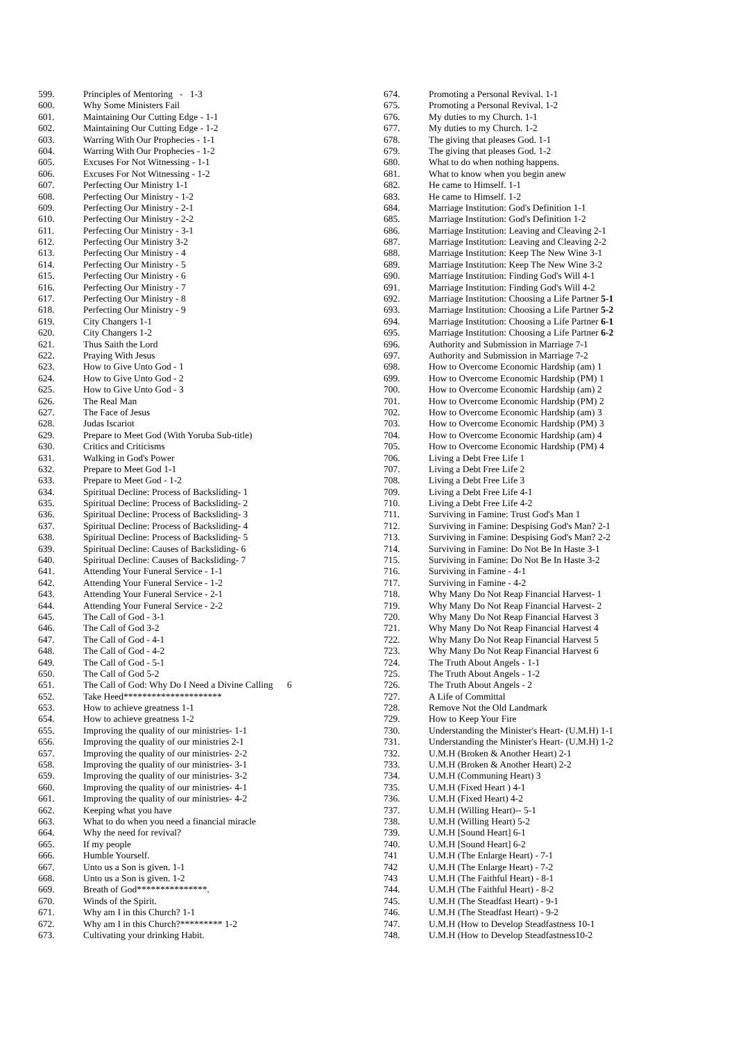| 599. | Principles of Mentoring - 1-3 |
| 600. | Why Some Ministers Fail |
| 601. | Maintaining Our Cutting Edge - 1-1 |
| 602. | Maintaining Our Cutting Edge - 1-2 |
| 603. | Warring With Our Prophecies - 1-1 |
| 604. | Warring With Our Prophecies - 1-2 |
| 605. | Excuses For Not Witnessing - 1-1 |
| 606. | Excuses For Not Witnessing - 1-2 |
| 607. | Perfecting Our Ministry 1-1 |
| 608. | Perfecting Our Ministry - 1-2 |
| 609. | Perfecting Our Ministry - 2-1 |
| 610. | Perfecting Our Ministry - 2-2 |
| 611. | Perfecting Our Ministry - 3-1 |
| 612. | Perfecting Our Ministry 3-2 |
| 613. | Perfecting Our Ministry - 4 |
| 614. | Perfecting Our Ministry - 5 |
| 615. | Perfecting Our Ministry - 6 |
| 616. | Perfecting Our Ministry - 7 |
| 617. | Perfecting Our Ministry - 8 |
| 618. | Perfecting Our Ministry - 9 |
| 619. | City Changers 1-1 |
| 620. | City Changers 1-2 |
| 621. | Thus Saith the Lord |
| 622. | Praying With Jesus |
| 623. | How to Give Unto God - 1 |
| 624. | How to Give Unto God - 2 |
| 625. | How to Give Unto God - 3 |
| 626. | The Real Man |
| 627. | The Face of Jesus |
| 628. | Judas Iscariot |
| 629. | Prepare to Meet God (With Yoruba Sub-title) |
| 630. | Critics and Criticisms |
| 631. | Walking in God's Power |
| 632. | Prepare to Meet God 1-1 |
| 633. | Prepare to Meet God - 1-2 |
| 634. | Spiritual Decline: Process of Backsliding- 1 |
| 635. | Spiritual Decline: Process of Backsliding- 2 |
| 636. | Spiritual Decline: Process of Backsliding- 3 |
| 637. | Spiritual Decline: Process of Backsliding- 4 |
| 638. | Spiritual Decline: Process of Backsliding- 5 |
| 639. | Spiritual Decline: Causes of Backsliding- 6 |
| 640. | Spiritual Decline: Causes of Backsliding- 7 |
| 641. | Attending Your Funeral Service - 1-1 |
| 642. | Attending Your Funeral Service - 1-2 |
| 643. | Attending Your Funeral Service - 2-1 |
| 644. | Attending Your Funeral Service - 2-2 |
| 645. | The Call of God - 3-1 |
| 646. | The Call of God 3-2 |
| 647. | The Call of God - 4-1 |
| 648. | The Call of God - 4-2 |
| 649. | The Call of God - 5-1 |
| 650. | The Call of God 5-2 |
| 651. | The Call of God: Why Do I Need a Divine Calling 6 |
| 652. | Take Heed********************* |
| 653. | How to achieve greatness 1-1 |
| 654. | How to achieve greatness 1-2 |
| 655. | Improving the quality of our ministries- 1-1 |
| 656. | Improving the quality of our ministries 2-1 |
| 657. | Improving the quality of our ministries- 2-2 |
| 658. | Improving the quality of our ministries- 3-1 |
| 659. | Improving the quality of our ministries- 3-2 |
| 660. | Improving the quality of our ministries- 4-1 |
| 661. | Improving the quality of our ministries- 4-2 |
| 662. | Keeping what you have |
| 663. | What to do when you need a financial miracle |
| 664. | Why the need for revival? |
| 665. | If my people |
| 666. | Humble Yourself. |
| 667. | Unto us a Son is given. 1-1 |
| 668. | Unto us a Son is given. 1-2 |
| 669. | Breath of God***************. |
| 670. | Winds of the Spirit. |
| 671. | Why am I in this Church? 1-1 |
| 672. | Why am I in this Church?********* 1-2 |
| 673. | Cultivating your drinking Habit. |
| 674. | Promoting a Personal Revival. 1-1 |
| 675. | Promoting a Personal Revival. 1-2 |
| 676. | My duties to my Church. 1-1 |
| 677. | My duties to my Church. 1-2 |
| 678. | The giving that pleases God. 1-1 |
| 679. | The giving that pleases God. 1-2 |
| 680. | What to do when nothing happens. |
| 681. | What to know when you begin anew |
| 682. | He came to Himself. 1-1 |
| 683. | He came to Himself. 1-2 |
| 684. | Marriage Institution: God's Definition 1-1 |
| 685. | Marriage Institution: God's Definition 1-2 |
| 686. | Marriage Institution: Leaving and Cleaving 2-1 |
| 687. | Marriage Institution: Leaving and Cleaving 2-2 |
| 688. | Marriage Institution: Keep The New Wine 3-1 |
| 689. | Marriage Institution: Keep The New Wine 3-2 |
| 690. | Marriage Institution: Finding God's Will 4-1 |
| 691. | Marriage Institution: Finding God's Will 4-2 |
| 692. | Marriage Institution: Choosing a Life Partner 5-1 |
| 693. | Marriage Institution: Choosing a Life Partner 5-2 |
| 694. | Marriage Institution: Choosing a Life Partner 6-1 |
| 695. | Marriage Institution: Choosing a Life Partner 6-2 |
| 696. | Authority and Submission in Marriage 7-1 |
| 697. | Authority and Submission in Marriage 7-2 |
| 698. | How to Overcome Economic Hardship (am) 1 |
| 699. | How to Overcome Economic Hardship (PM) 1 |
| 700. | How to Overcome Economic Hardship (am) 2 |
| 701. | How to Overcome Economic Hardship (PM) 2 |
| 702. | How to Overcome Economic Hardship (am) 3 |
| 703. | How to Overcome Economic Hardship (PM) 3 |
| 704. | How to Overcome Economic Hardship (am) 4 |
| 705. | How to Overcome Economic Hardship (PM) 4 |
| 706. | Living a Debt Free Life 1 |
| 707. | Living a Debt Free Life 2 |
| 708. | Living a Debt Free Life 3 |
| 709. | Living a Debt Free Life 4-1 |
| 710. | Living a Debt Free Life 4-2 |
| 711. | Surviving in Famine: Trust God's Man 1 |
| 712. | Surviving in Famine: Despising God's Man? 2-1 |
| 713. | Surviving in Famine: Despising God's Man? 2-2 |
| 714. | Surviving in Famine: Do Not Be In Haste 3-1 |
| 715. | Surviving in Famine: Do Not Be In Haste 3-2 |
| 716. | Surviving in Famine - 4-1 |
| 717. | Surviving in Famine - 4-2 |
| 718. | Why Many Do Not Reap Financial Harvest- 1 |
| 719. | Why Many Do Not Reap Financial Harvest- 2 |
| 720. | Why Many Do Not Reap Financial Harvest 3 |
| 721. | Why Many Do Not Reap Financial Harvest 4 |
| 722. | Why Many Do Not Reap Financial Harvest 5 |
| 723. | Why Many Do Not Reap Financial Harvest 6 |
| 724. | The Truth About Angels - 1-1 |
| 725. | The Truth About Angels - 1-2 |
| 726. | The Truth About Angels - 2 |
| 727. | A Life of Committal |
| 728. | Remove Not the Old Landmark |
| 729. | How to Keep Your Fire |
| 730. | Understanding the Minister's Heart- (U.M.H) 1-1 |
| 731. | Understanding the Minister's Heart- (U.M.H) 1-2 |
| 732. | U.M.H (Broken & Another Heart) 2-1 |
| 733. | U.M.H (Broken & Another Heart) 2-2 |
| 734. | U.M.H (Communing Heart) 3 |
| 735. | U.M.H (Fixed Heart ) 4-1 |
| 736. | U.M.H (Fixed Heart) 4-2 |
| 737. | U.M.H (Willing Heart)-- 5-1 |
| 738. | U.M.H (Willing Heart) 5-2 |
| 739. | U.M.H [Sound Heart] 6-1 |
| 740. | U.M.H [Sound Heart] 6-2 |
| 741 | U.M.H (The Enlarge Heart) - 7-1 |
| 742 | U.M.H (The Enlarge Heart) - 7-2 |
| 743 | U.M.H (The Faithful Heart) - 8-1 |
| 744. | U.M.H (The Faithful Heart) - 8-2 |
| 745. | U.M.H (The Steadfast Heart) - 9-1 |
| 746. | U.M.H (The Steadfast Heart) - 9-2 |
| 747. | U.M.H (How to Develop Steadfastness 10-1 |
| 748. | U.M.H (How to Develop Steadfastness10-2 |